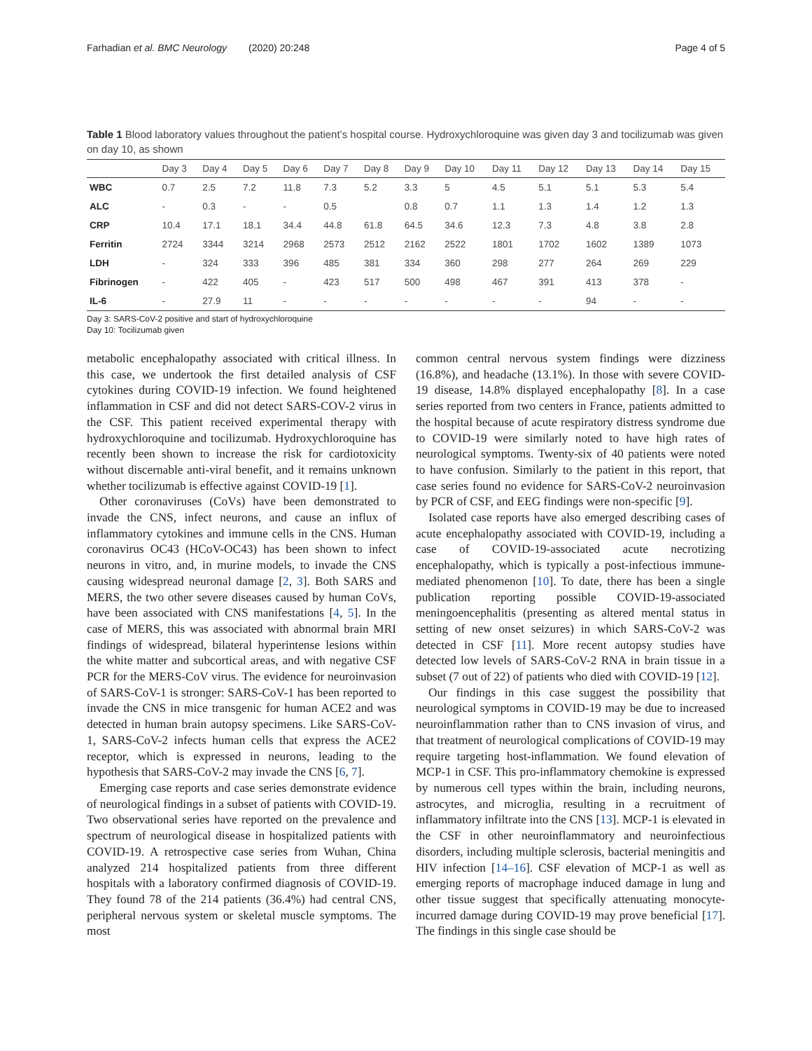Farhadian et al. BMC Neurology (2020) 20:248 Page 4 of 5
Table 1 Blood laboratory values throughout the patient’s hospital course. Hydroxychloroquine was given day 3 and tocilizumab was given on day 10, as shown
| | Day 3 | Day 4 | Day 5 | Day 6 | Day 7 | Day 8 | Day 9 | Day 10 | Day 11 | Day 12 | Day 13 | Day 14 | Day 15 |
| --- | --- | --- | --- | --- | --- | --- | --- | --- | --- | --- | --- | --- | --- |
| WBC | 0.7 | 2.5 | 7.2 | 11.8 | 7.3 | 5.2 | 3.3 | 5 | 4.5 | 5.1 | 5.1 | 5.3 | 5.4 |
| ALC | - | 0.3 | - | - | 0.5 | | 0.8 | 0.7 | 1.1 | 1.3 | 1.4 | 1.2 | 1.3 |
| CRP | 10.4 | 17.1 | 18.1 | 34.4 | 44.8 | 61.8 | 64.5 | 34.6 | 12.3 | 7.3 | 4.8 | 3.8 | 2.8 |
| Ferritin | 2724 | 3344 | 3214 | 2968 | 2573 | 2512 | 2162 | 2522 | 1801 | 1702 | 1602 | 1389 | 1073 |
| LDH | - | 324 | 333 | 396 | 485 | 381 | 334 | 360 | 298 | 277 | 264 | 269 | 229 |
| Fibrinogen | - | 422 | 405 | - | 423 | 517 | 500 | 498 | 467 | 391 | 413 | 378 | - |
| IL-6 | - | 27.9 | 11 | - | - | - | - | - | - | - | 94 | - | - |
Day 3: SARS-CoV-2 positive and start of hydroxychloroquine
Day 10: Tocilizumab given
metabolic encephalopathy associated with critical illness. In this case, we undertook the first detailed analysis of CSF cytokines during COVID-19 infection. We found heightened inflammation in CSF and did not detect SARS-COV-2 virus in the CSF. This patient received experimental therapy with hydroxychloroquine and tocilizumab. Hydroxychloroquine has recently been shown to increase the risk for cardiotoxicity without discernable anti-viral benefit, and it remains unknown whether tocilizumab is effective against COVID-19 [1].
Other coronaviruses (CoVs) have been demonstrated to invade the CNS, infect neurons, and cause an influx of inflammatory cytokines and immune cells in the CNS. Human coronavirus OC43 (HCoV-OC43) has been shown to infect neurons in vitro, and, in murine models, to invade the CNS causing widespread neuronal damage [2, 3]. Both SARS and MERS, the two other severe diseases caused by human CoVs, have been associated with CNS manifestations [4, 5]. In the case of MERS, this was associated with abnormal brain MRI findings of widespread, bilateral hyperintense lesions within the white matter and subcortical areas, and with negative CSF PCR for the MERS-CoV virus. The evidence for neuroinvasion of SARS-CoV-1 is stronger: SARS-CoV-1 has been reported to invade the CNS in mice transgenic for human ACE2 and was detected in human brain autopsy specimens. Like SARS-CoV-1, SARS-CoV-2 infects human cells that express the ACE2 receptor, which is expressed in neurons, leading to the hypothesis that SARS-CoV-2 may invade the CNS [6, 7].
Emerging case reports and case series demonstrate evidence of neurological findings in a subset of patients with COVID-19. Two observational series have reported on the prevalence and spectrum of neurological disease in hospitalized patients with COVID-19. A retrospective case series from Wuhan, China analyzed 214 hospitalized patients from three different hospitals with a laboratory confirmed diagnosis of COVID-19. They found 78 of the 214 patients (36.4%) had central CNS, peripheral nervous system or skeletal muscle symptoms. The most
common central nervous system findings were dizziness (16.8%), and headache (13.1%). In those with severe COVID-19 disease, 14.8% displayed encephalopathy [8]. In a case series reported from two centers in France, patients admitted to the hospital because of acute respiratory distress syndrome due to COVID-19 were similarly noted to have high rates of neurological symptoms. Twenty-six of 40 patients were noted to have confusion. Similarly to the patient in this report, that case series found no evidence for SARS-CoV-2 neuroinvasion by PCR of CSF, and EEG findings were non-specific [9].
Isolated case reports have also emerged describing cases of acute encephalopathy associated with COVID-19, including a case of COVID-19-associated acute necrotizing encephalopathy, which is typically a post-infectious immune-mediated phenomenon [10]. To date, there has been a single publication reporting possible COVID-19-associated meningoencephalitis (presenting as altered mental status in setting of new onset seizures) in which SARS-CoV-2 was detected in CSF [11]. More recent autopsy studies have detected low levels of SARS-CoV-2 RNA in brain tissue in a subset (7 out of 22) of patients who died with COVID-19 [12].
Our findings in this case suggest the possibility that neurological symptoms in COVID-19 may be due to increased neuroinflammation rather than to CNS invasion of virus, and that treatment of neurological complications of COVID-19 may require targeting host-inflammation. We found elevation of MCP-1 in CSF. This pro-inflammatory chemokine is expressed by numerous cell types within the brain, including neurons, astrocytes, and microglia, resulting in a recruitment of inflammatory infiltrate into the CNS [13]. MCP-1 is elevated in the CSF in other neuroinflammatory and neuroinfectious disorders, including multiple sclerosis, bacterial meningitis and HIV infection [14–16]. CSF elevation of MCP-1 as well as emerging reports of macrophage induced damage in lung and other tissue suggest that specifically attenuating monocyte-incurred damage during COVID-19 may prove beneficial [17]. The findings in this single case should be